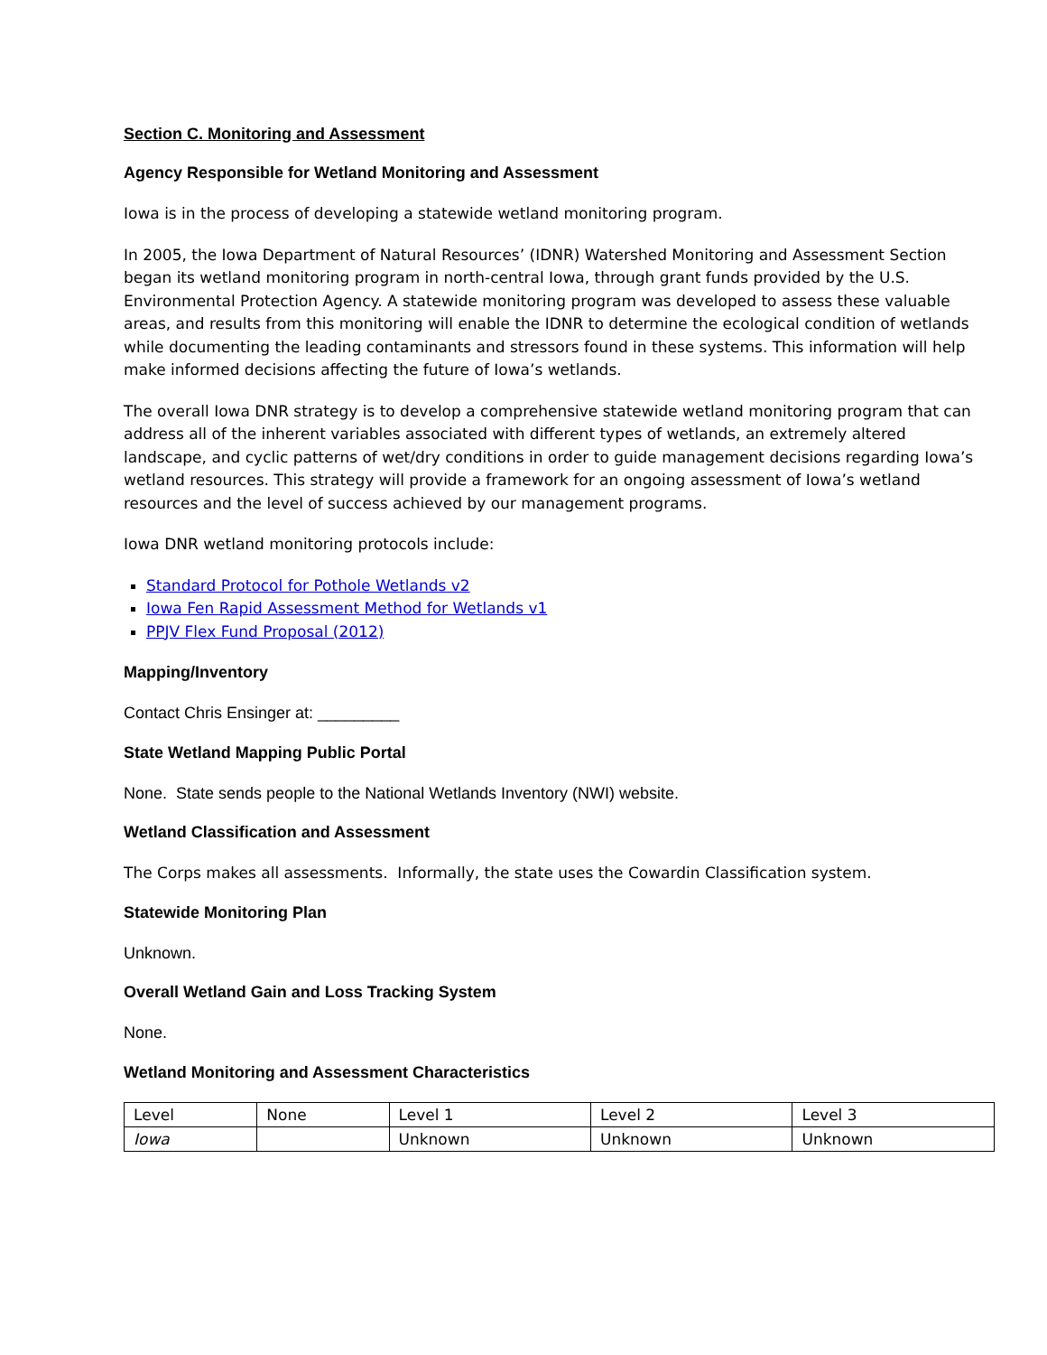Section C. Monitoring and Assessment
Agency Responsible for Wetland Monitoring and Assessment
Iowa is in the process of developing a statewide wetland monitoring program.
In 2005, the Iowa Department of Natural Resources’ (IDNR) Watershed Monitoring and Assessment Section began its wetland monitoring program in north-central Iowa, through grant funds provided by the U.S. Environmental Protection Agency. A statewide monitoring program was developed to assess these valuable areas, and results from this monitoring will enable the IDNR to determine the ecological condition of wetlands while documenting the leading contaminants and stressors found in these systems. This information will help make informed decisions affecting the future of Iowa’s wetlands.
The overall Iowa DNR strategy is to develop a comprehensive statewide wetland monitoring program that can address all of the inherent variables associated with different types of wetlands, an extremely altered landscape, and cyclic patterns of wet/dry conditions in order to guide management decisions regarding Iowa’s wetland resources. This strategy will provide a framework for an ongoing assessment of Iowa’s wetland resources and the level of success achieved by our management programs.
Iowa DNR wetland monitoring protocols include:
Standard Protocol for Pothole Wetlands v2
Iowa Fen Rapid Assessment Method for Wetlands v1
PPJV Flex Fund Proposal (2012)
Mapping/Inventory
Contact Chris Ensinger at: _________
State Wetland Mapping Public Portal
None. State sends people to the National Wetlands Inventory (NWI) website.
Wetland Classification and Assessment
The Corps makes all assessments. Informally, the state uses the Cowardin Classification system.
Statewide Monitoring Plan
Unknown.
Overall Wetland Gain and Loss Tracking System
None.
Wetland Monitoring and Assessment Characteristics
| Level | None | Level 1 | Level 2 | Level 3 |
| Iowa | | Unknown | Unknown | Unknown |